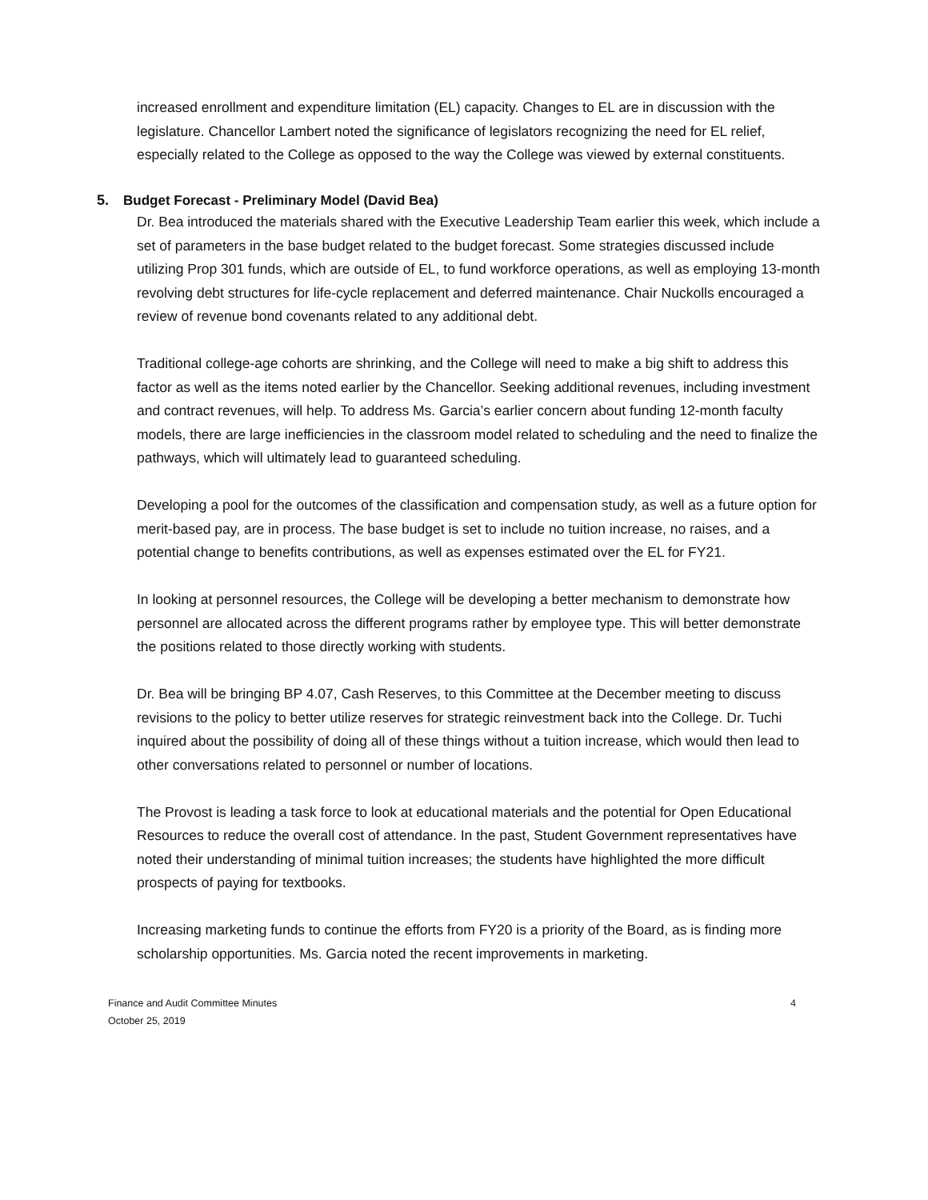increased enrollment and expenditure limitation (EL) capacity. Changes to EL are in discussion with the legislature. Chancellor Lambert noted the significance of legislators recognizing the need for EL relief, especially related to the College as opposed to the way the College was viewed by external constituents.
5. Budget Forecast - Preliminary Model (David Bea)
Dr. Bea introduced the materials shared with the Executive Leadership Team earlier this week, which include a set of parameters in the base budget related to the budget forecast. Some strategies discussed include utilizing Prop 301 funds, which are outside of EL, to fund workforce operations, as well as employing 13-month revolving debt structures for life-cycle replacement and deferred maintenance. Chair Nuckolls encouraged a review of revenue bond covenants related to any additional debt.
Traditional college-age cohorts are shrinking, and the College will need to make a big shift to address this factor as well as the items noted earlier by the Chancellor. Seeking additional revenues, including investment and contract revenues, will help. To address Ms. Garcia’s earlier concern about funding 12-month faculty models, there are large inefficiencies in the classroom model related to scheduling and the need to finalize the pathways, which will ultimately lead to guaranteed scheduling.
Developing a pool for the outcomes of the classification and compensation study, as well as a future option for merit-based pay, are in process. The base budget is set to include no tuition increase, no raises, and a potential change to benefits contributions, as well as expenses estimated over the EL for FY21.
In looking at personnel resources, the College will be developing a better mechanism to demonstrate how personnel are allocated across the different programs rather by employee type. This will better demonstrate the positions related to those directly working with students.
Dr. Bea will be bringing BP 4.07, Cash Reserves, to this Committee at the December meeting to discuss revisions to the policy to better utilize reserves for strategic reinvestment back into the College. Dr. Tuchi inquired about the possibility of doing all of these things without a tuition increase, which would then lead to other conversations related to personnel or number of locations.
The Provost is leading a task force to look at educational materials and the potential for Open Educational Resources to reduce the overall cost of attendance. In the past, Student Government representatives have noted their understanding of minimal tuition increases; the students have highlighted the more difficult prospects of paying for textbooks.
Increasing marketing funds to continue the efforts from FY20 is a priority of the Board, as is finding more scholarship opportunities. Ms. Garcia noted the recent improvements in marketing.
4 Finance and Audit Committee Minutes
October 25, 2019